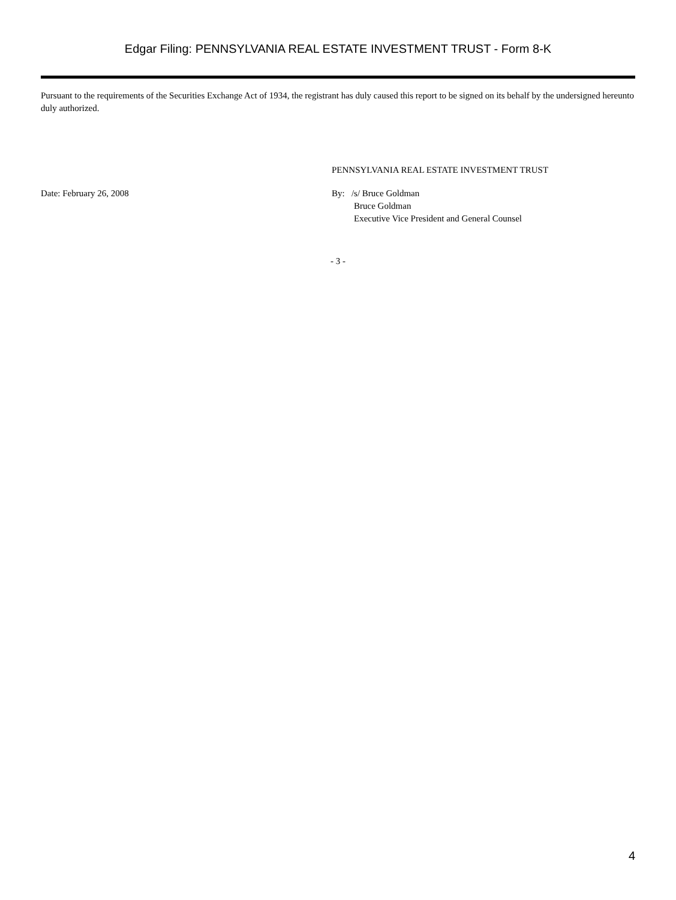Edgar Filing: PENNSYLVANIA REAL ESTATE INVESTMENT TRUST - Form 8-K
Pursuant to the requirements of the Securities Exchange Act of 1934, the registrant has duly caused this report to be signed on its behalf by the undersigned hereunto duly authorized.
PENNSYLVANIA REAL ESTATE INVESTMENT TRUST
Date: February 26, 2008 By: /s/ Bruce Goldman
Bruce Goldman
Executive Vice President and General Counsel
- 3 -
4